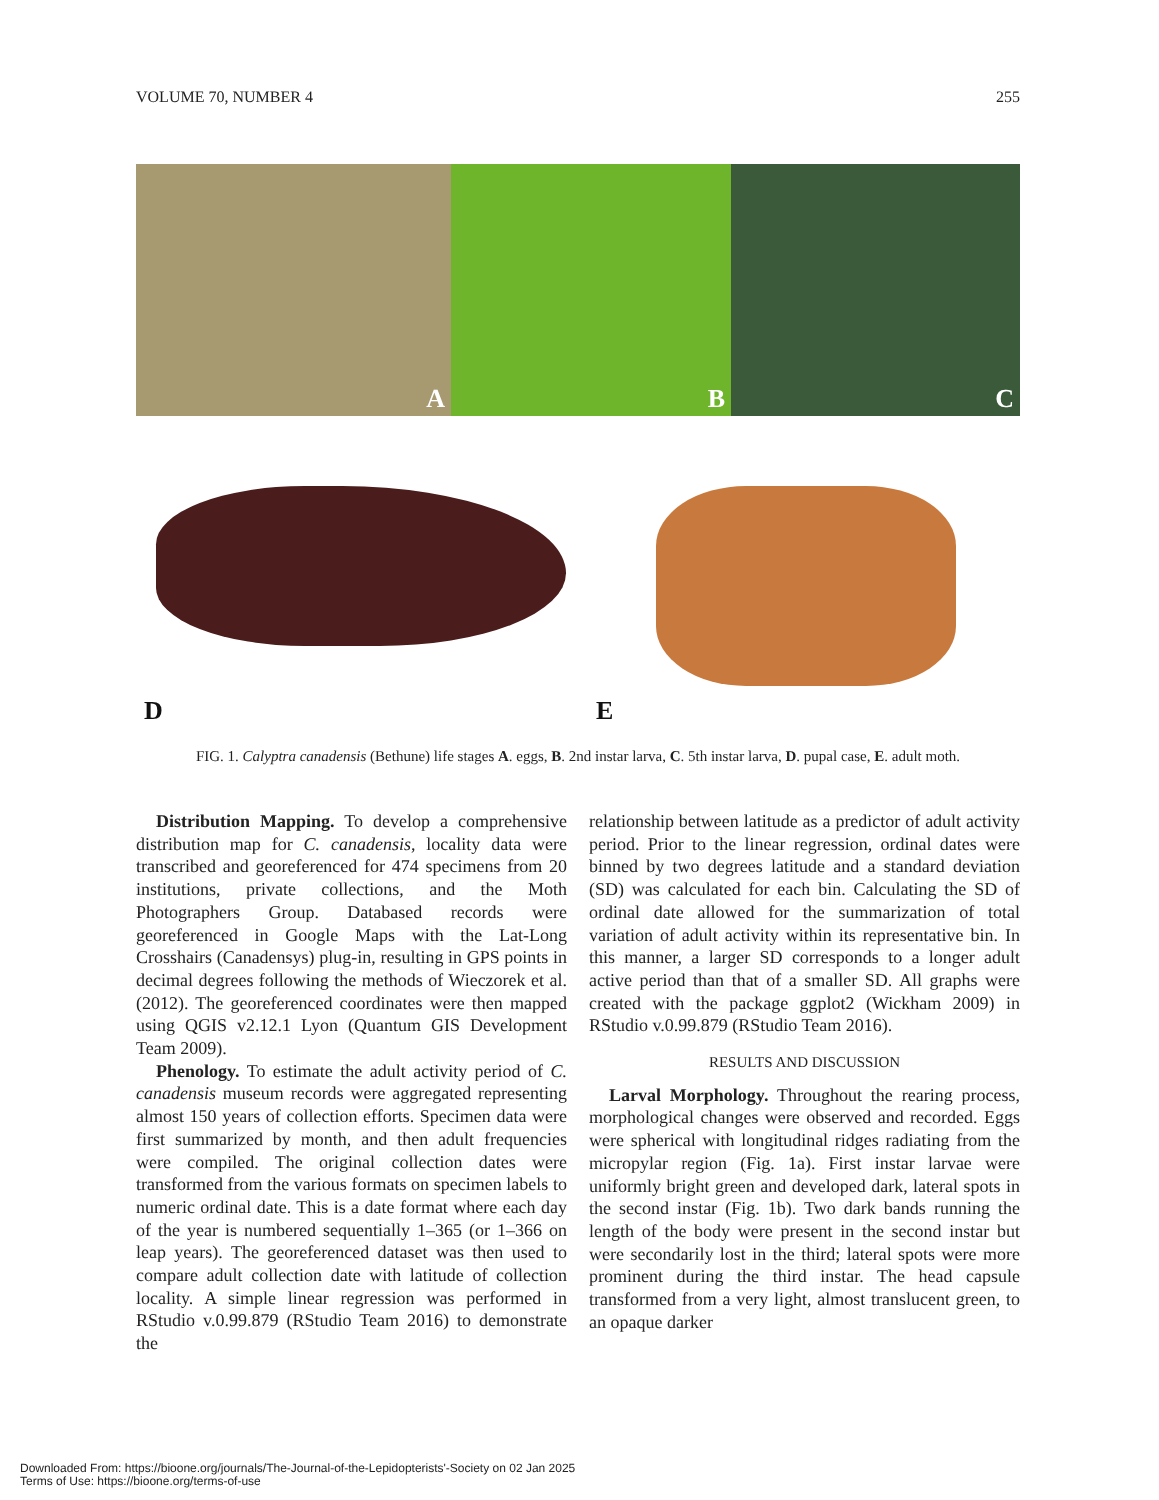VOLUME 70, NUMBER 4 255
A
B
C
D
E
FIG. 1. Calyptra canadensis (Bethune) life stages A. eggs, B. 2nd instar larva, C. 5th instar larva, D. pupal case, E. adult moth.
Distribution Mapping. To develop a comprehensive distribution map for C. canadensis, locality data were transcribed and georeferenced for 474 specimens from 20 institutions, private collections, and the Moth Photographers Group. Databased records were georeferenced in Google Maps with the Lat-Long Crosshairs (Canadensys) plug-in, resulting in GPS points in decimal degrees following the methods of Wieczorek et al. (2012). The georeferenced coordinates were then mapped using QGIS v2.12.1 Lyon (Quantum GIS Development Team 2009).
Phenology. To estimate the adult activity period of C. canadensis museum records were aggregated representing almost 150 years of collection efforts. Specimen data were first summarized by month, and then adult frequencies were compiled. The original collection dates were transformed from the various formats on specimen labels to numeric ordinal date. This is a date format where each day of the year is numbered sequentially 1–365 (or 1–366 on leap years). The georeferenced dataset was then used to compare adult collection date with latitude of collection locality. A simple linear regression was performed in RStudio v.0.99.879 (RStudio Team 2016) to demonstrate the
relationship between latitude as a predictor of adult activity period. Prior to the linear regression, ordinal dates were binned by two degrees latitude and a standard deviation (SD) was calculated for each bin. Calculating the SD of ordinal date allowed for the summarization of total variation of adult activity within its representative bin. In this manner, a larger SD corresponds to a longer adult active period than that of a smaller SD. All graphs were created with the package ggplot2 (Wickham 2009) in RStudio v.0.99.879 (RStudio Team 2016).
RESULTS AND DISCUSSION
Larval Morphology. Throughout the rearing process, morphological changes were observed and recorded. Eggs were spherical with longitudinal ridges radiating from the micropylar region (Fig. 1a). First instar larvae were uniformly bright green and developed dark, lateral spots in the second instar (Fig. 1b). Two dark bands running the length of the body were present in the second instar but were secondarily lost in the third; lateral spots were more prominent during the third instar. The head capsule transformed from a very light, almost translucent green, to an opaque darker
Downloaded From: https://bioone.org/journals/The-Journal-of-the-Lepidopterists'-Society on 02 Jan 2025
Terms of Use: https://bioone.org/terms-of-use